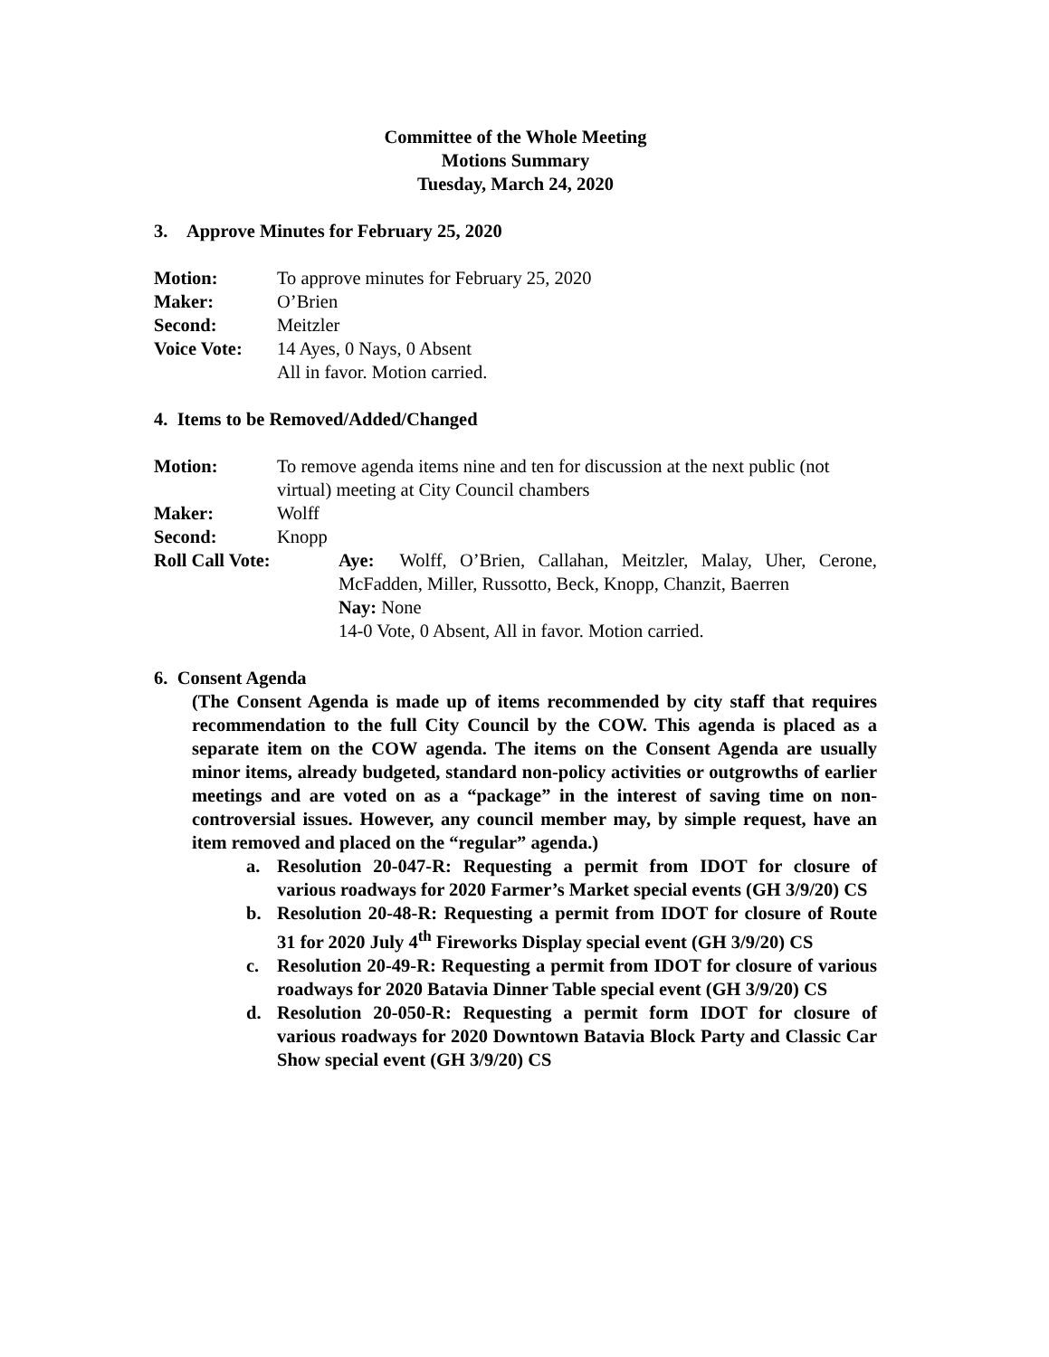Committee of the Whole Meeting
Motions Summary
Tuesday, March 24, 2020
3. Approve Minutes for February 25, 2020
Motion: To approve minutes for February 25, 2020
Maker: O’Brien
Second: Meitzler
Voice Vote: 14 Ayes, 0 Nays, 0 Absent
All in favor. Motion carried.
4. Items to be Removed/Added/Changed
Motion: To remove agenda items nine and ten for discussion at the next public (not virtual) meeting at City Council chambers
Maker: Wolff
Second: Knopp
Roll Call Vote: Aye: Wolff, O’Brien, Callahan, Meitzler, Malay, Uher, Cerone, McFadden, Miller, Russotto, Beck, Knopp, Chanzit, Baerren
Nay: None
14-0 Vote, 0 Absent, All in favor. Motion carried.
6. Consent Agenda
(The Consent Agenda is made up of items recommended by city staff that requires recommendation to the full City Council by the COW. This agenda is placed as a separate item on the COW agenda. The items on the Consent Agenda are usually minor items, already budgeted, standard non-policy activities or outgrowths of earlier meetings and are voted on as a “package” in the interest of saving time on non-controversial issues. However, any council member may, by simple request, have an item removed and placed on the “regular” agenda.)
a. Resolution 20-047-R: Requesting a permit from IDOT for closure of various roadways for 2020 Farmer’s Market special events (GH 3/9/20) CS
b. Resolution 20-48-R: Requesting a permit from IDOT for closure of Route 31 for 2020 July 4<sup>th</sup> Fireworks Display special event (GH 3/9/20) CS
c. Resolution 20-49-R: Requesting a permit from IDOT for closure of various roadways for 2020 Batavia Dinner Table special event (GH 3/9/20) CS
d. Resolution 20-050-R: Requesting a permit form IDOT for closure of various roadways for 2020 Downtown Batavia Block Party and Classic Car Show special event (GH 3/9/20) CS